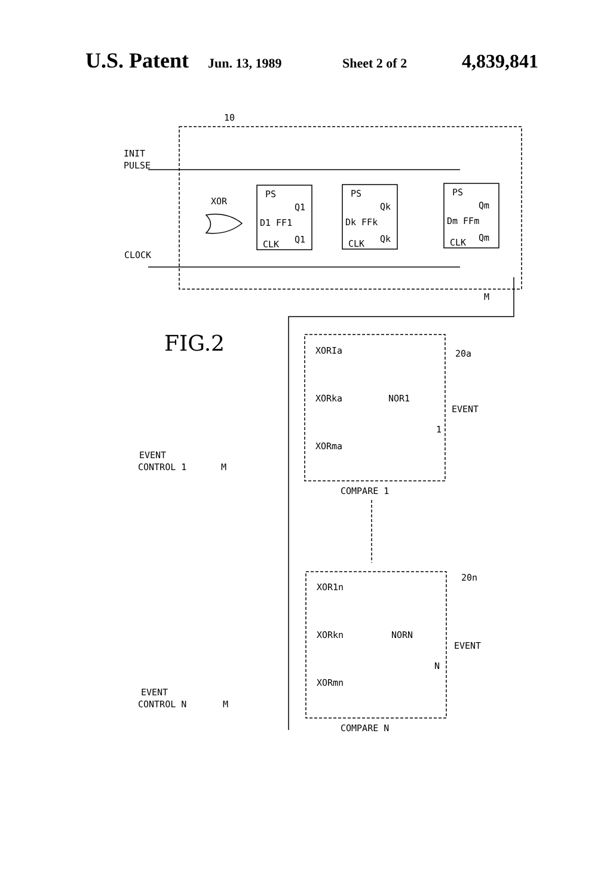U.S. Patent Jun. 13, 1989 Sheet 2 of 2 4,839,841
10
INIT
PULSE
CLOCK
XOR
PS
Q1
D1 FF1
Q1
CLK
PS
Qk
Dk FFk
Qk
CLK
PS
Qm
Dm FFm
Qm
CLK
M
FIG.2
20a
XORIa
XORka
XORma
NOR1
EVENT
1
EVENT
CONTROL 1
M
COMPARE 1
20n
XOR1n
XORkn
XORmn
NORN
EVENT
N
EVENT
CONTROL N
M
COMPARE N